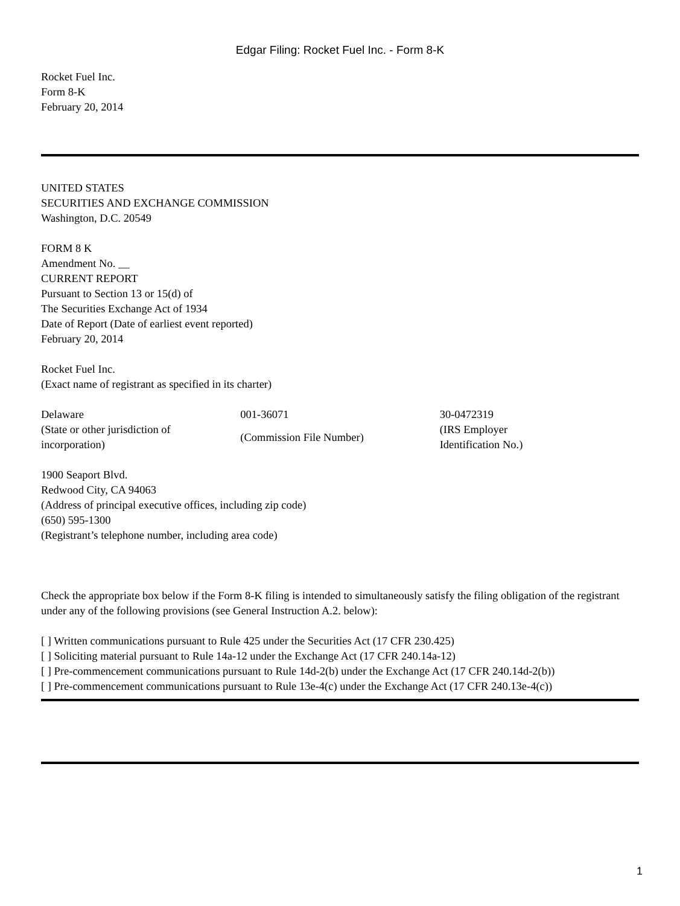Edgar Filing: Rocket Fuel Inc. - Form 8-K
Rocket Fuel Inc.
Form 8-K
February 20, 2014
UNITED STATES
SECURITIES AND EXCHANGE COMMISSION
Washington, D.C. 20549
FORM 8 K
Amendment No. __
CURRENT REPORT
Pursuant to Section 13 or 15(d) of
The Securities Exchange Act of 1934
Date of Report (Date of earliest event reported)
February 20, 2014
Rocket Fuel Inc.
(Exact name of registrant as specified in its charter)
| Delaware | 001-36071 | 30-0472319 |
| (State or other jurisdiction of incorporation) | (Commission File Number) | (IRS Employer Identification No.) |
1900 Seaport Blvd.
Redwood City, CA 94063
(Address of principal executive offices, including zip code)
(650) 595-1300
(Registrant’s telephone number, including area code)
Check the appropriate box below if the Form 8-K filing is intended to simultaneously satisfy the filing obligation of the registrant under any of the following provisions (see General Instruction A.2. below):
[ ] Written communications pursuant to Rule 425 under the Securities Act (17 CFR 230.425)
[ ] Soliciting material pursuant to Rule 14a-12 under the Exchange Act (17 CFR 240.14a-12)
[ ] Pre-commencement communications pursuant to Rule 14d-2(b) under the Exchange Act (17 CFR 240.14d-2(b))
[ ] Pre-commencement communications pursuant to Rule 13e-4(c) under the Exchange Act (17 CFR 240.13e-4(c))
1